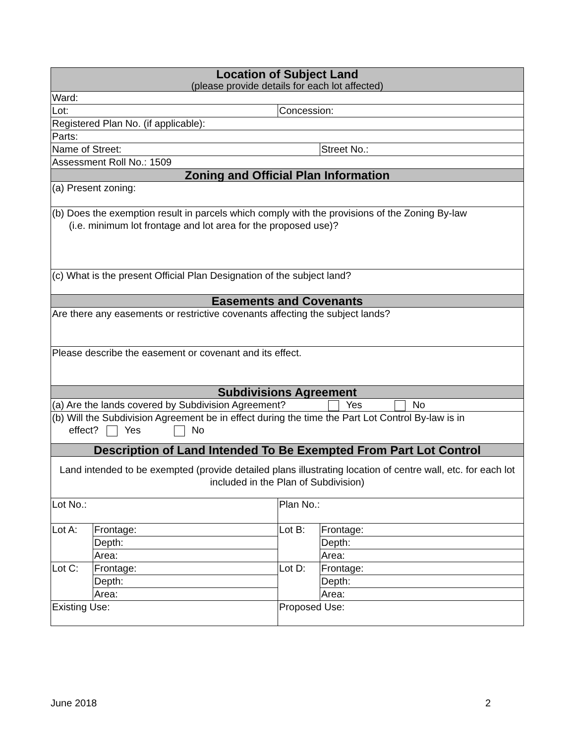| Location of Subject Land (please provide details for each lot affected) | | | |
| --- | --- | --- | --- |
| Ward: | | | |
| Lot: | | Concession: | |
| Registered Plan No. (if applicable): | | | |
| Parts: | | | |
| Name of Street: | | | Street No.: |
| Assessment Roll No.: 1509 | | | |
| Zoning and Official Plan Information | | | |
| (a) Present zoning: | | | |
| (b) Does the exemption result in parcels which comply with the provisions of the Zoning By-law (i.e. minimum lot frontage and lot area for the proposed use)? | | | |
| (c) What is the present Official Plan Designation of the subject land? | | | |
| Easements and Covenants | | | |
| Are there any easements or restrictive covenants affecting the subject lands? | | | |
| Please describe the easement or covenant and its effect. | | | |
| Subdivisions Agreement | | | |
| (a) Are the lands covered by Subdivision Agreement? Yes No | | | |
| (b) Will the Subdivision Agreement be in effect during the time the Part Lot Control By-law is in effect? Yes No | | | |
| Description of Land Intended To Be Exempted From Part Lot Control | | | |
| Land intended to be exempted (provide detailed plans illustrating location of centre wall, etc. for each lot included in the Plan of Subdivision) | | | |
| Lot No.: | | Plan No.: | |
| Lot A: | Frontage: | Lot B: | Frontage: |
| | Depth: | | Depth: |
| | Area: | | Area: |
| Lot C: | Frontage: | Lot D: | Frontage: |
| | Depth: | | Depth: |
| | Area: | | Area: |
| Existing Use: | | Proposed Use: | |
June 2018 2